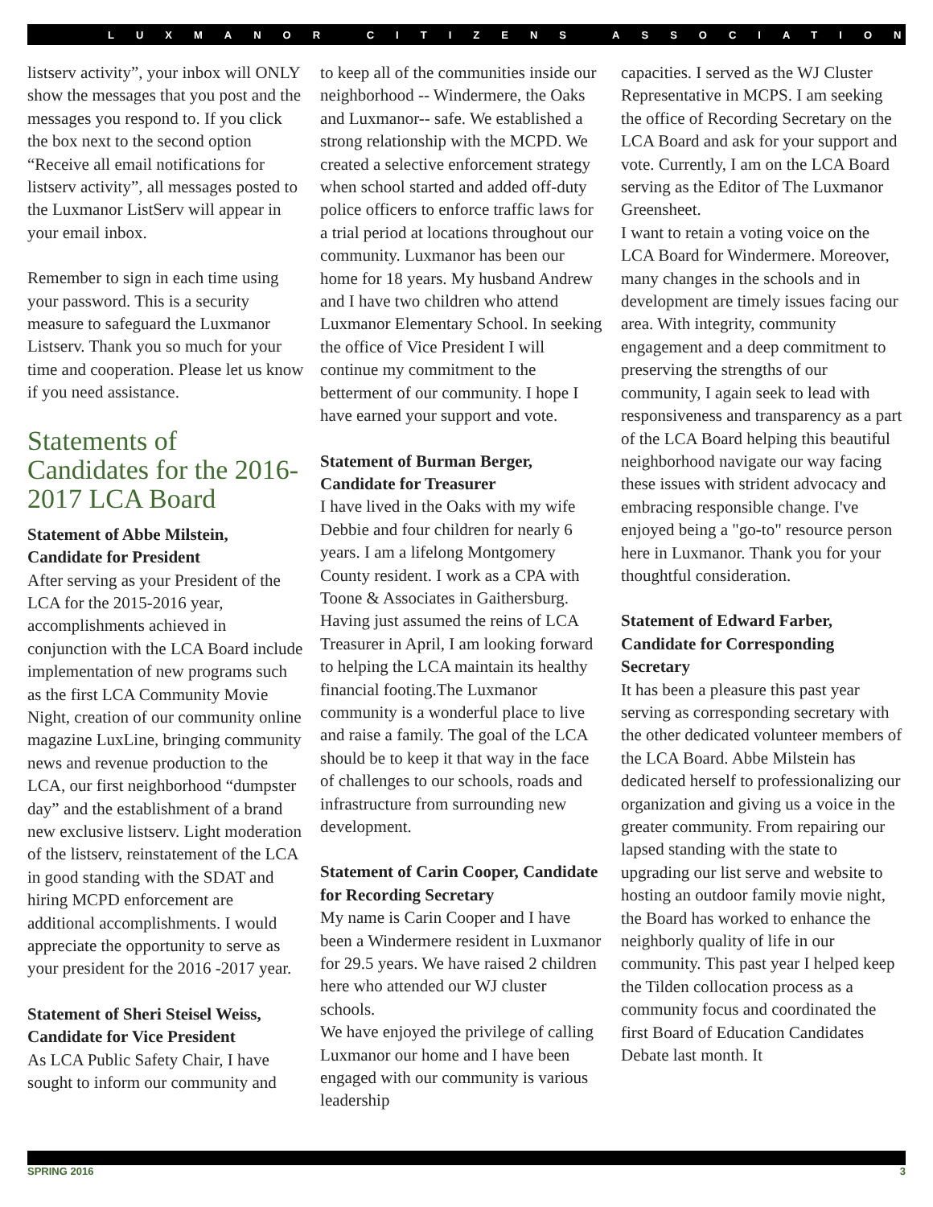LUXMANOR CITIZENS ASSOCIATION
listserv activity”, your inbox will ONLY show the messages that you post and the messages you respond to. If you click the box next to the second option “Receive all email notifications for listserv activity”, all messages posted to the Luxmanor ListServ will appear in your email inbox.
Remember to sign in each time using your password. This is a security measure to safeguard the Luxmanor Listserv. Thank you so much for your time and cooperation. Please let us know if you need assistance.
Statements of Candidates for the 2016-2017 LCA Board
Statement of Abbe Milstein, Candidate for President
After serving as your President of the LCA for the 2015-2016 year, accomplishments achieved in conjunction with the LCA Board include implementation of new programs such as the first LCA Community Movie Night, creation of our community online magazine LuxLine, bringing community news and revenue production to the LCA, our first neighborhood “dumpster day” and the establishment of a brand new exclusive listserv. Light moderation of the listserv, reinstatement of the LCA in good standing with the SDAT and hiring MCPD enforcement are additional accomplishments. I would appreciate the opportunity to serve as your president for the 2016 -2017 year.
Statement of Sheri Steisel Weiss, Candidate for Vice President
As LCA Public Safety Chair, I have sought to inform our community and
to keep all of the communities inside our neighborhood -- Windermere, the Oaks and Luxmanor-- safe. We established a strong relationship with the MCPD. We created a selective enforcement strategy when school started and added off-duty police officers to enforce traffic laws for a trial period at locations throughout our community. Luxmanor has been our home for 18 years. My husband Andrew and I have two children who attend Luxmanor Elementary School. In seeking the office of Vice President I will continue my commitment to the betterment of our community. I hope I have earned your support and vote.
Statement of Burman Berger, Candidate for Treasurer
I have lived in the Oaks with my wife Debbie and four children for nearly 6 years. I am a lifelong Montgomery County resident. I work as a CPA with Toone & Associates in Gaithersburg. Having just assumed the reins of LCA Treasurer in April, I am looking forward to helping the LCA maintain its healthy financial footing.The Luxmanor community is a wonderful place to live and raise a family. The goal of the LCA should be to keep it that way in the face of challenges to our schools, roads and infrastructure from surrounding new development.
Statement of Carin Cooper, Candidate for Recording Secretary
My name is Carin Cooper and I have been a Windermere resident in Luxmanor for 29.5 years. We have raised 2 children here who attended our WJ cluster schools.
We have enjoyed the privilege of calling Luxmanor our home and I have been engaged with our community is various leadership
capacities. I served as the WJ Cluster Representative in MCPS. I am seeking the office of Recording Secretary on the LCA Board and ask for your support and vote. Currently, I am on the LCA Board serving as the Editor of The Luxmanor Greensheet.
I want to retain a voting voice on the LCA Board for Windermere. Moreover, many changes in the schools and in development are timely issues facing our area. With integrity, community engagement and a deep commitment to preserving the strengths of our community, I again seek to lead with responsiveness and transparency as a part of the LCA Board helping this beautiful neighborhood navigate our way facing these issues with strident advocacy and embracing responsible change. I've enjoyed being a "go-to" resource person here in Luxmanor. Thank you for your thoughtful consideration.
Statement of Edward Farber, Candidate for Corresponding Secretary
It has been a pleasure this past year serving as corresponding secretary with the other dedicated volunteer members of the LCA Board. Abbe Milstein has dedicated herself to professionalizing our organization and giving us a voice in the greater community. From repairing our lapsed standing with the state to upgrading our list serve and website to hosting an outdoor family movie night, the Board has worked to enhance the neighborly quality of life in our community. This past year I helped keep the Tilden collocation process as a community focus and coordinated the first Board of Education Candidates Debate last month. It
SPRING 2016 3